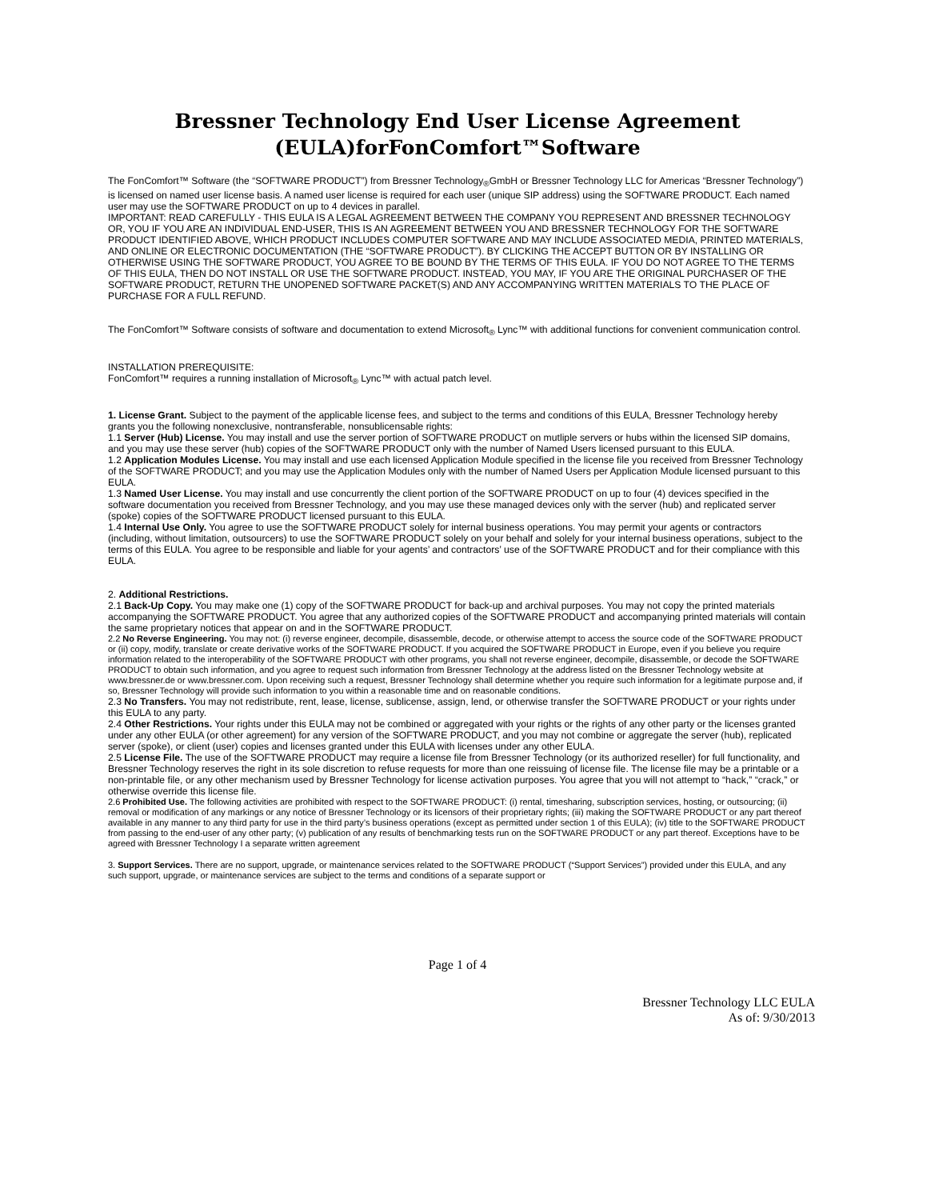Bressner Technology End User License Agreement
(EULA)forFonComfort™Software
The FonComfort™ Software (the “SOFTWARE PRODUCT”) from Bressner Technology<sub>®</sub>GmbH or Bressner Technology LLC for Americas “Bressner Technology”) is licensed on named user license basis. A named user license is required for each user (unique SIP address) using the SOFTWARE PRODUCT. Each named user may use the SOFTWARE PRODUCT on up to 4 devices in parallel.
IMPORTANT: READ CAREFULLY - THIS EULA IS A LEGAL AGREEMENT BETWEEN THE COMPANY YOU REPRESENT AND BRESSNER TECHNOLOGY OR, YOU IF YOU ARE AN INDIVIDUAL END-USER, THIS IS AN AGREEMENT BETWEEN YOU AND BRESSNER TECHNOLOGY FOR THE SOFTWARE PRODUCT IDENTIFIED ABOVE, WHICH PRODUCT INCLUDES COMPUTER SOFTWARE AND MAY INCLUDE ASSOCIATED MEDIA, PRINTED MATERIALS, AND ONLINE OR ELECTRONIC DOCUMENTATION (THE “SOFTWARE PRODUCT”). BY CLICKING THE ACCEPT BUTTON OR BY INSTALLING OR OTHERWISE USING THE SOFTWARE PRODUCT, YOU AGREE TO BE BOUND BY THE TERMS OF THIS EULA. IF YOU DO NOT AGREE TO THE TERMS OF THIS EULA, THEN DO NOT INSTALL OR USE THE SOFTWARE PRODUCT. INSTEAD, YOU MAY, IF YOU ARE THE ORIGINAL PURCHASER OF THE SOFTWARE PRODUCT, RETURN THE UNOPENED SOFTWARE PACKET(S) AND ANY ACCOMPANYING WRITTEN MATERIALS TO THE PLACE OF PURCHASE FOR A FULL REFUND.
The FonComfort™ Software consists of software and documentation to extend Microsoft<sub>®</sub> Lync™ with additional functions for convenient communication control.
INSTALLATION PREREQUISITE:
FonComfort™ requires a running installation of Microsoft<sub>®</sub> Lync™ with actual patch level.
1. License Grant. Subject to the payment of the applicable license fees, and subject to the terms and conditions of this EULA, Bressner Technology hereby grants you the following nonexclusive, nontransferable, nonsublicensable rights:
1.1 Server (Hub) License. You may install and use the server portion of SOFTWARE PRODUCT on mutliple servers or hubs within the licensed SIP domains, and you may use these server (hub) copies of the SOFTWARE PRODUCT only with the number of Named Users licensed pursuant to this EULA.
1.2 Application Modules License. You may install and use each licensed Application Module specified in the license file you received from Bressner Technology of the SOFTWARE PRODUCT; and you may use the Application Modules only with the number of Named Users per Application Module licensed pursuant to this EULA.
1.3 Named User License. You may install and use concurrently the client portion of the SOFTWARE PRODUCT on up to four (4) devices specified in the software documentation you received from Bressner Technology, and you may use these managed devices only with the server (hub) and replicated server (spoke) copies of the SOFTWARE PRODUCT licensed pursuant to this EULA.
1.4 Internal Use Only. You agree to use the SOFTWARE PRODUCT solely for internal business operations. You may permit your agents or contractors (including, without limitation, outsourcers) to use the SOFTWARE PRODUCT solely on your behalf and solely for your internal business operations, subject to the terms of this EULA. You agree to be responsible and liable for your agents’ and contractors’ use of the SOFTWARE PRODUCT and for their compliance with this EULA.
2. Additional Restrictions.
2.1 Back-Up Copy. You may make one (1) copy of the SOFTWARE PRODUCT for back-up and archival purposes. You may not copy the printed materials accompanying the SOFTWARE PRODUCT. You agree that any authorized copies of the SOFTWARE PRODUCT and accompanying printed materials will contain the same proprietary notices that appear on and in the SOFTWARE PRODUCT.
2.2 No Reverse Engineering. You may not: (i) reverse engineer, decompile, disassemble, decode, or otherwise attempt to access the source code of the SOFTWARE PRODUCT or (ii) copy, modify, translate or create derivative works of the SOFTWARE PRODUCT. If you acquired the SOFTWARE PRODUCT in Europe, even if you believe you require information related to the interoperability of the SOFTWARE PRODUCT with other programs, you shall not reverse engineer, decompile, disassemble, or decode the SOFTWARE PRODUCT to obtain such information, and you agree to request such information from Bressner Technology at the address listed on the Bressner Technology website at www.bressner.de or www.bressner.com. Upon receiving such a request, Bressner Technology shall determine whether you require such information for a legitimate purpose and, if so, Bressner Technology will provide such information to you within a reasonable time and on reasonable conditions.
2.3 No Transfers. You may not redistribute, rent, lease, license, sublicense, assign, lend, or otherwise transfer the SOFTWARE PRODUCT or your rights under this EULA to any party.
2.4 Other Restrictions. Your rights under this EULA may not be combined or aggregated with your rights or the rights of any other party or the licenses granted under any other EULA (or other agreement) for any version of the SOFTWARE PRODUCT, and you may not combine or aggregate the server (hub), replicated server (spoke), or client (user) copies and licenses granted under this EULA with licenses under any other EULA.
2.5 License File. The use of the SOFTWARE PRODUCT may require a license file from Bressner Technology (or its authorized reseller) for full functionality, and Bressner Technology reserves the right in its sole discretion to refuse requests for more than one reissuing of license file. The license file may be a printable or a non-printable file, or any other mechanism used by Bressner Technology for license activation purposes. You agree that you will not attempt to “hack,” “crack,” or otherwise override this license file.
2.6 Prohibited Use. The following activities are prohibited with respect to the SOFTWARE PRODUCT: (i) rental, timesharing, subscription services, hosting, or outsourcing; (ii) removal or modification of any markings or any notice of Bressner Technology or its licensors of their proprietary rights; (iii) making the SOFTWARE PRODUCT or any part thereof available in any manner to any third party for use in the third party’s business operations (except as permitted under section 1 of this EULA); (iv) title to the SOFTWARE PRODUCT from passing to the end-user of any other party; (v) publication of any results of benchmarking tests run on the SOFTWARE PRODUCT or any part thereof. Exceptions have to be agreed with Bressner Technology I a separate written agreement
3. Support Services. There are no support, upgrade, or maintenance services related to the SOFTWARE PRODUCT (“Support Services”) provided under this EULA, and any such support, upgrade, or maintenance services are subject to the terms and conditions of a separate support or
Page 1 of 4
Bressner Technology LLC EULA
As of: 9/30/2013